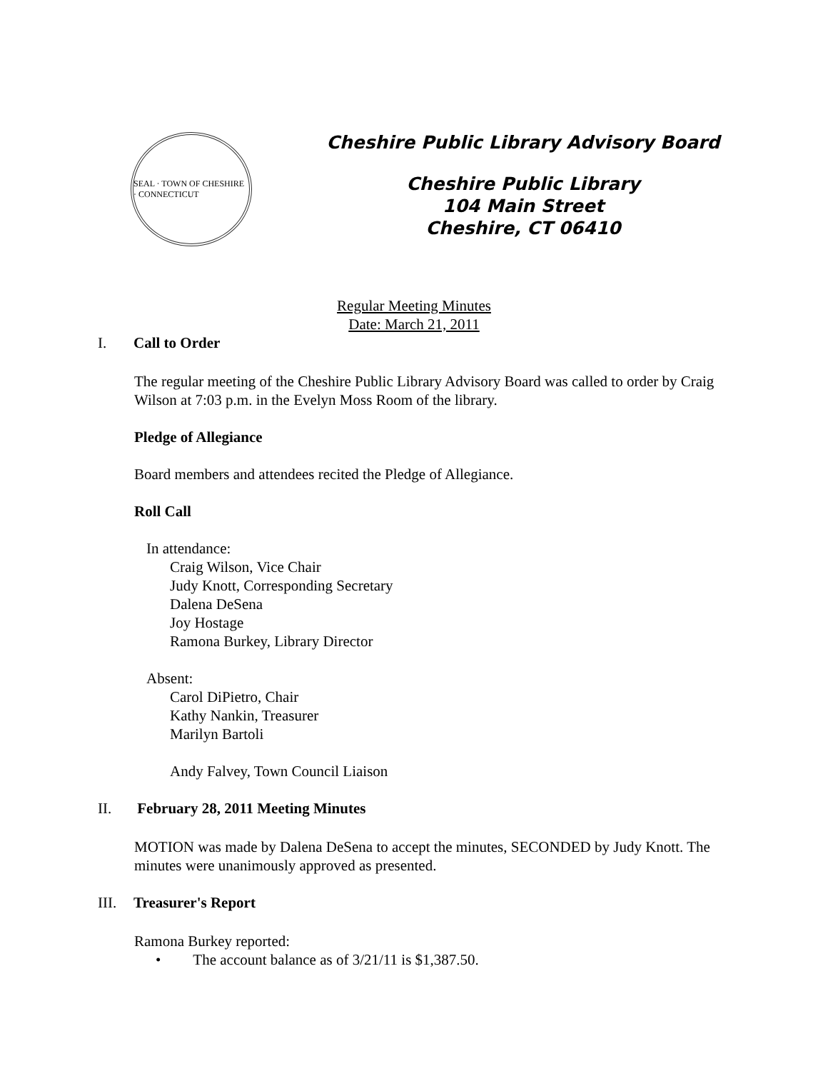SEAL · TOWN OF CHESHIRE · CONNECTICUT
Cheshire Public Library Advisory Board
Cheshire Public Library
104 Main Street
Cheshire, CT 06410
Regular Meeting Minutes
Date: March 21, 2011
I. Call to Order
The regular meeting of the Cheshire Public Library Advisory Board was called to order by Craig Wilson at 7:03 p.m. in the Evelyn Moss Room of the library.
Pledge of Allegiance
Board members and attendees recited the Pledge of Allegiance.
Roll Call
In attendance:
Craig Wilson, Vice Chair
Judy Knott, Corresponding Secretary
Dalena DeSena
Joy Hostage
Ramona Burkey, Library Director
Absent:
Carol DiPietro, Chair
Kathy Nankin, Treasurer
Marilyn Bartoli
Andy Falvey, Town Council Liaison
II. February 28, 2011 Meeting Minutes
MOTION was made by Dalena DeSena to accept the minutes, SECONDED by Judy Knott. The minutes were unanimously approved as presented.
III.
Treasurer's Report
Ramona Burkey reported:
• The account balance as of 3/21/11 is $1,387.50.